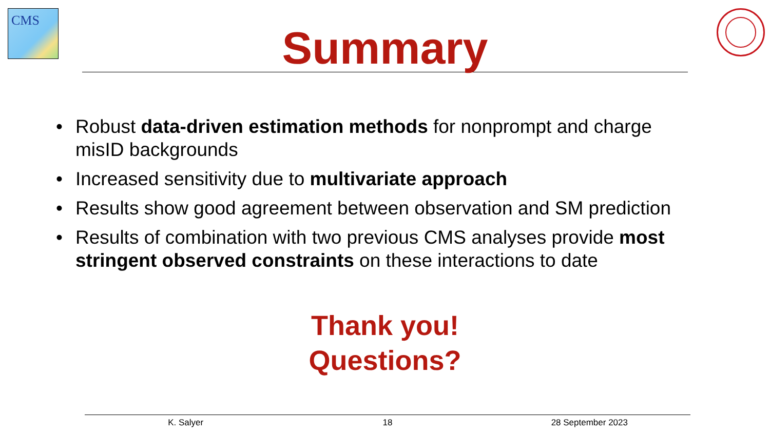CMS
Summary
• Robust data-driven estimation methods for nonprompt and charge misID backgrounds
• Increased sensitivity due to multivariate approach
• Results show good agreement between observation and SM prediction
• Results of combination with two previous CMS analyses provide most stringent observed constraints on these interactions to date
Thank you!
Questions?
K. Salyer 18 28 September 2023